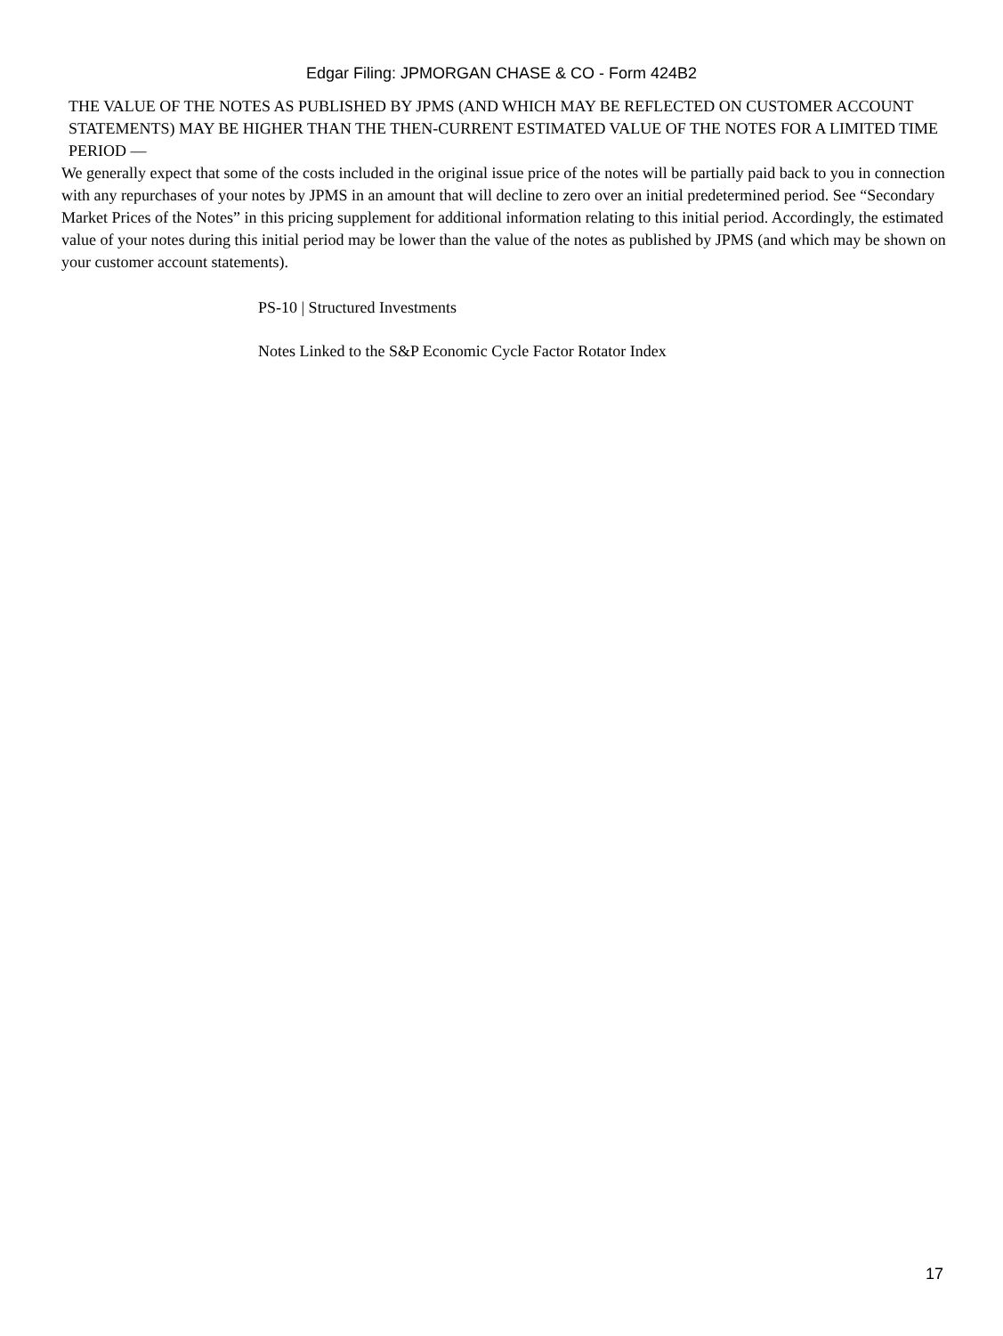Edgar Filing: JPMORGAN CHASE & CO - Form 424B2
THE VALUE OF THE NOTES AS PUBLISHED BY JPMS (AND WHICH MAY BE REFLECTED ON CUSTOMER ACCOUNT STATEMENTS) MAY BE HIGHER THAN THE THEN-CURRENT ESTIMATED VALUE OF THE NOTES FOR A LIMITED TIME PERIOD —
We generally expect that some of the costs included in the original issue price of the notes will be partially paid back to you in connection with any repurchases of your notes by JPMS in an amount that will decline to zero over an initial predetermined period. See “Secondary Market Prices of the Notes” in this pricing supplement for additional information relating to this initial period. Accordingly, the estimated value of your notes during this initial period may be lower than the value of the notes as published by JPMS (and which may be shown on your customer account statements).
PS-10 | Structured Investments
Notes Linked to the S&P Economic Cycle Factor Rotator Index
17